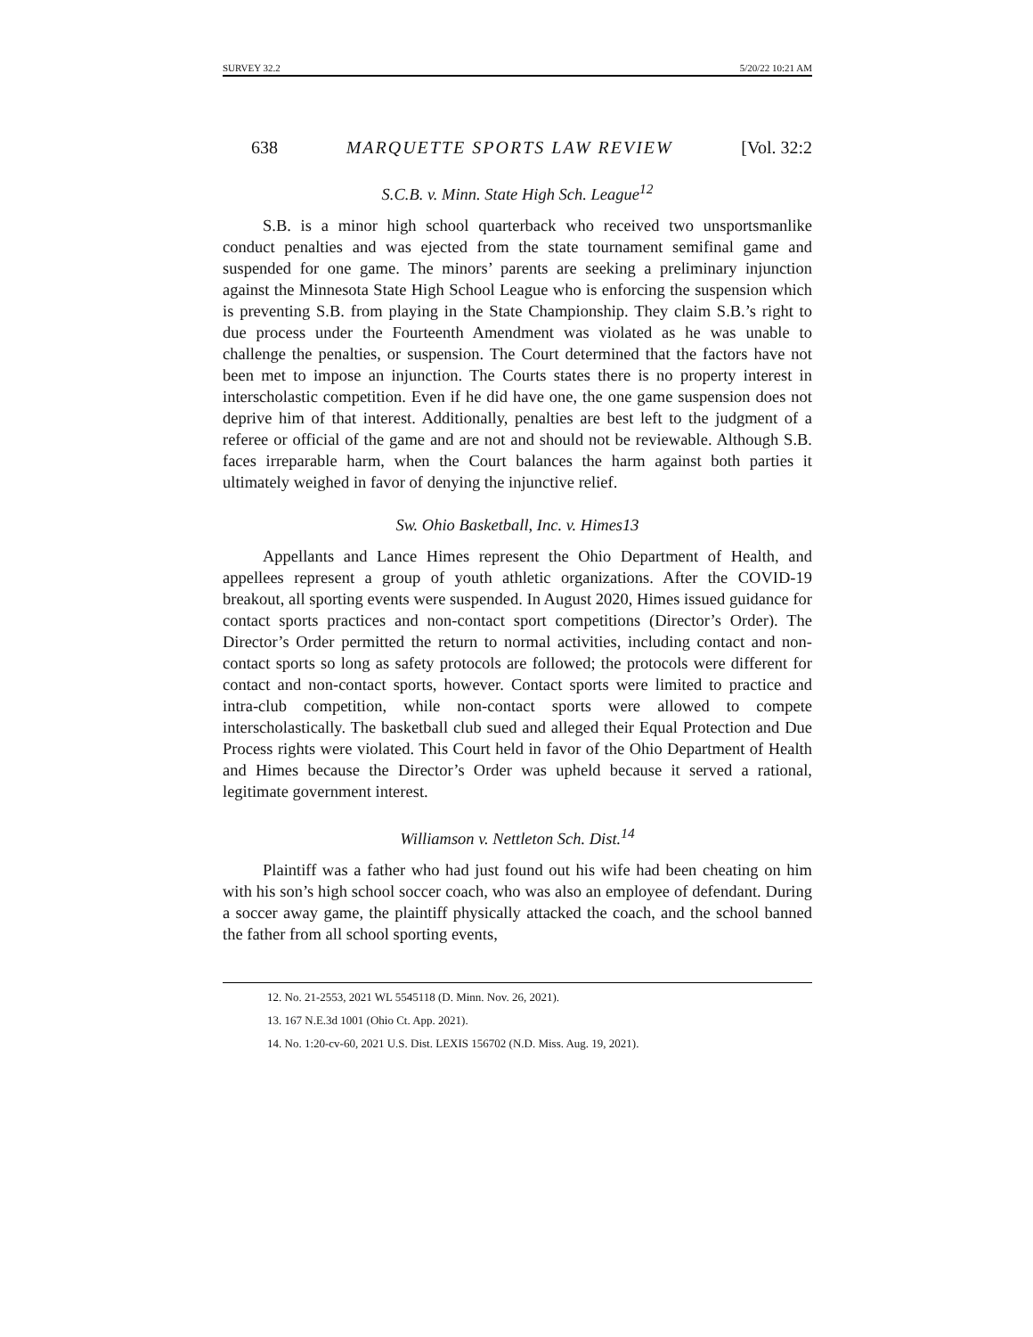SURVEY 32.2 5/20/22 10:21 AM
638 MARQUETTE SPORTS LAW REVIEW [Vol. 32:2
S.C.B. v. Minn. State High Sch. League<sup>12</sup>
S.B. is a minor high school quarterback who received two unsportsmanlike conduct penalties and was ejected from the state tournament semifinal game and suspended for one game. The minors’ parents are seeking a preliminary injunction against the Minnesota State High School League who is enforcing the suspension which is preventing S.B. from playing in the State Championship. They claim S.B.’s right to due process under the Fourteenth Amendment was violated as he was unable to challenge the penalties, or suspension. The Court determined that the factors have not been met to impose an injunction. The Courts states there is no property interest in interscholastic competition. Even if he did have one, the one game suspension does not deprive him of that interest. Additionally, penalties are best left to the judgment of a referee or official of the game and are not and should not be reviewable. Although S.B. faces irreparable harm, when the Court balances the harm against both parties it ultimately weighed in favor of denying the injunctive relief.
Sw. Ohio Basketball, Inc. v. Himes13
Appellants and Lance Himes represent the Ohio Department of Health, and appellees represent a group of youth athletic organizations. After the COVID-19 breakout, all sporting events were suspended. In August 2020, Himes issued guidance for contact sports practices and non-contact sport competitions (Director’s Order). The Director’s Order permitted the return to normal activities, including contact and non-contact sports so long as safety protocols are followed; the protocols were different for contact and non-contact sports, however. Contact sports were limited to practice and intra-club competition, while non-contact sports were allowed to compete interscholastically. The basketball club sued and alleged their Equal Protection and Due Process rights were violated. This Court held in favor of the Ohio Department of Health and Himes because the Director’s Order was upheld because it served a rational, legitimate government interest.
Williamson v. Nettleton Sch. Dist.<sup>14</sup>
Plaintiff was a father who had just found out his wife had been cheating on him with his son’s high school soccer coach, who was also an employee of defendant. During a soccer away game, the plaintiff physically attacked the coach, and the school banned the father from all school sporting events,
12. No. 21-2553, 2021 WL 5545118 (D. Minn. Nov. 26, 2021).
13. 167 N.E.3d 1001 (Ohio Ct. App. 2021).
14. No. 1:20-cv-60, 2021 U.S. Dist. LEXIS 156702 (N.D. Miss. Aug. 19, 2021).